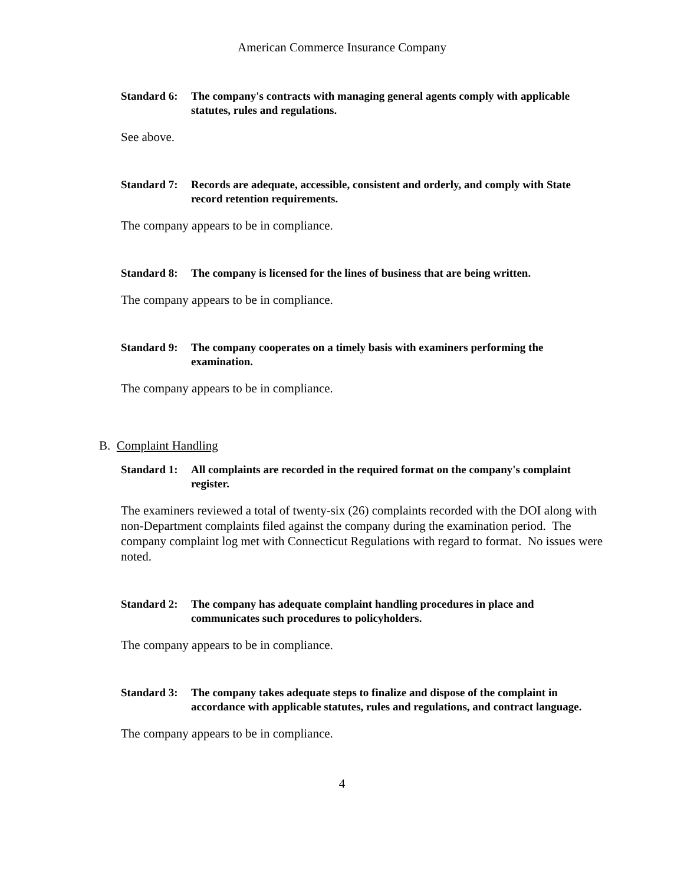American Commerce Insurance Company
Standard 6: The company's contracts with managing general agents comply with applicable statutes, rules and regulations.
See above.
Standard 7: Records are adequate, accessible, consistent and orderly, and comply with State record retention requirements.
The company appears to be in compliance.
Standard 8: The company is licensed for the lines of business that are being written.
The company appears to be in compliance.
Standard 9: The company cooperates on a timely basis with examiners performing the examination.
The company appears to be in compliance.
B. Complaint Handling
Standard 1: All complaints are recorded in the required format on the company's complaint register.
The examiners reviewed a total of twenty-six (26) complaints recorded with the DOI along with non-Department complaints filed against the company during the examination period. The company complaint log met with Connecticut Regulations with regard to format. No issues were noted.
Standard 2: The company has adequate complaint handling procedures in place and communicates such procedures to policyholders.
The company appears to be in compliance.
Standard 3: The company takes adequate steps to finalize and dispose of the complaint in accordance with applicable statutes, rules and regulations, and contract language.
The company appears to be in compliance.
4